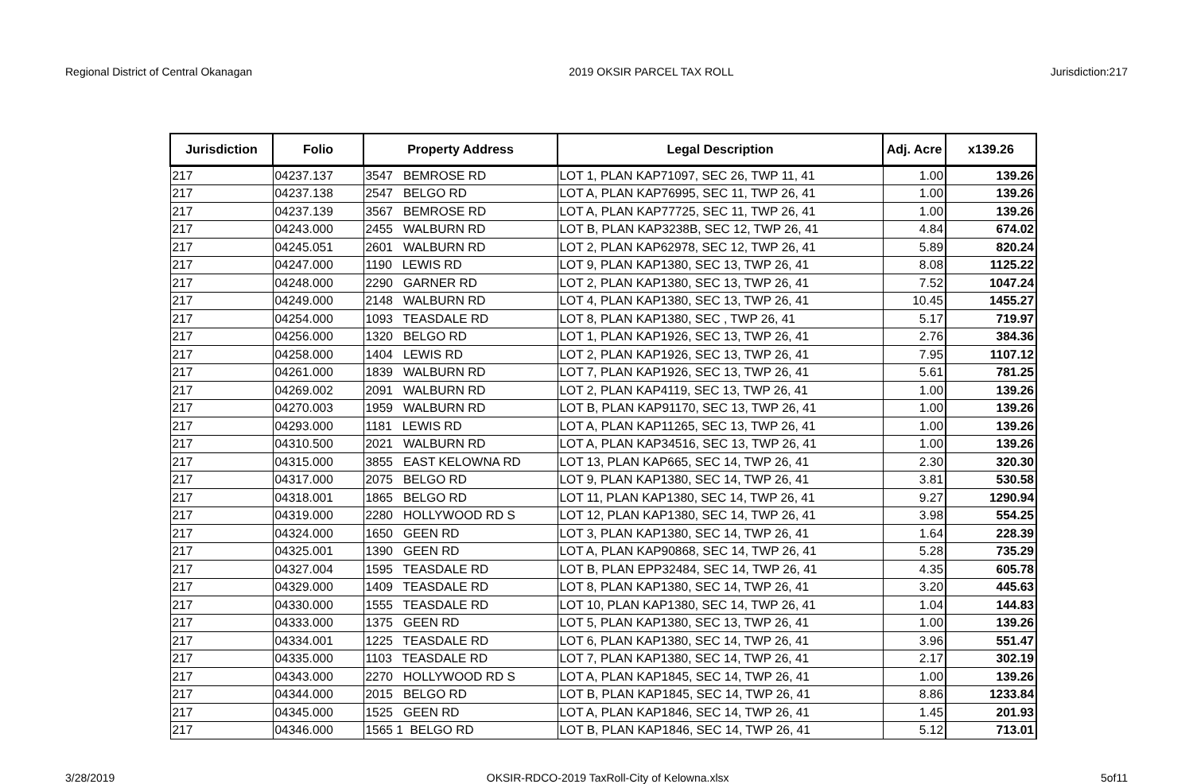Regional District of Central Okanagan 2019 OKSIR PARCEL TAX ROLL Jurisdiction:217
| Jurisdiction | Folio | Property Address | Legal Description | Adj. Acre | x139.26 |
| --- | --- | --- | --- | --- | --- |
| 217 | 04237.137 | 3547 BEMROSE RD | LOT 1, PLAN KAP71097, SEC 26, TWP 11, 41 | 1.00 | 139.26 |
| 217 | 04237.138 | 2547 BELGO RD | LOT A, PLAN KAP76995, SEC 11, TWP 26, 41 | 1.00 | 139.26 |
| 217 | 04237.139 | 3567 BEMROSE RD | LOT A, PLAN KAP77725, SEC 11, TWP 26, 41 | 1.00 | 139.26 |
| 217 | 04243.000 | 2455 WALBURN RD | LOT B, PLAN KAP3238B, SEC 12, TWP 26, 41 | 4.84 | 674.02 |
| 217 | 04245.051 | 2601 WALBURN RD | LOT 2, PLAN KAP62978, SEC 12, TWP 26, 41 | 5.89 | 820.24 |
| 217 | 04247.000 | 1190 LEWIS RD | LOT 9, PLAN KAP1380, SEC 13, TWP 26, 41 | 8.08 | 1125.22 |
| 217 | 04248.000 | 2290 GARNER RD | LOT 2, PLAN KAP1380, SEC 13, TWP 26, 41 | 7.52 | 1047.24 |
| 217 | 04249.000 | 2148 WALBURN RD | LOT 4, PLAN KAP1380, SEC 13, TWP 26, 41 | 10.45 | 1455.27 |
| 217 | 04254.000 | 1093 TEASDALE RD | LOT 8, PLAN KAP1380, SEC , TWP 26, 41 | 5.17 | 719.97 |
| 217 | 04256.000 | 1320 BELGO RD | LOT 1, PLAN KAP1926, SEC 13, TWP 26, 41 | 2.76 | 384.36 |
| 217 | 04258.000 | 1404 LEWIS RD | LOT 2, PLAN KAP1926, SEC 13, TWP 26, 41 | 7.95 | 1107.12 |
| 217 | 04261.000 | 1839 WALBURN RD | LOT 7, PLAN KAP1926, SEC 13, TWP 26, 41 | 5.61 | 781.25 |
| 217 | 04269.002 | 2091 WALBURN RD | LOT 2, PLAN KAP4119, SEC 13, TWP 26, 41 | 1.00 | 139.26 |
| 217 | 04270.003 | 1959 WALBURN RD | LOT B, PLAN KAP91170, SEC 13, TWP 26, 41 | 1.00 | 139.26 |
| 217 | 04293.000 | 1181 LEWIS RD | LOT A, PLAN KAP11265, SEC 13, TWP 26, 41 | 1.00 | 139.26 |
| 217 | 04310.500 | 2021 WALBURN RD | LOT A, PLAN KAP34516, SEC 13, TWP 26, 41 | 1.00 | 139.26 |
| 217 | 04315.000 | 3855 EAST KELOWNA RD | LOT 13, PLAN KAP665, SEC 14, TWP 26, 41 | 2.30 | 320.30 |
| 217 | 04317.000 | 2075 BELGO RD | LOT 9, PLAN KAP1380, SEC 14, TWP 26, 41 | 3.81 | 530.58 |
| 217 | 04318.001 | 1865 BELGO RD | LOT 11, PLAN KAP1380, SEC 14, TWP 26, 41 | 9.27 | 1290.94 |
| 217 | 04319.000 | 2280 HOLLYWOOD RD S | LOT 12, PLAN KAP1380, SEC 14, TWP 26, 41 | 3.98 | 554.25 |
| 217 | 04324.000 | 1650 GEEN RD | LOT 3, PLAN KAP1380, SEC 14, TWP 26, 41 | 1.64 | 228.39 |
| 217 | 04325.001 | 1390 GEEN RD | LOT A, PLAN KAP90868, SEC 14, TWP 26, 41 | 5.28 | 735.29 |
| 217 | 04327.004 | 1595 TEASDALE RD | LOT B, PLAN EPP32484, SEC 14, TWP 26, 41 | 4.35 | 605.78 |
| 217 | 04329.000 | 1409 TEASDALE RD | LOT 8, PLAN KAP1380, SEC 14, TWP 26, 41 | 3.20 | 445.63 |
| 217 | 04330.000 | 1555 TEASDALE RD | LOT 10, PLAN KAP1380, SEC 14, TWP 26, 41 | 1.04 | 144.83 |
| 217 | 04333.000 | 1375 GEEN RD | LOT 5, PLAN KAP1380, SEC 13, TWP 26, 41 | 1.00 | 139.26 |
| 217 | 04334.001 | 1225 TEASDALE RD | LOT 6, PLAN KAP1380, SEC 14, TWP 26, 41 | 3.96 | 551.47 |
| 217 | 04335.000 | 1103 TEASDALE RD | LOT 7, PLAN KAP1380, SEC 14, TWP 26, 41 | 2.17 | 302.19 |
| 217 | 04343.000 | 2270 HOLLYWOOD RD S | LOT A, PLAN KAP1845, SEC 14, TWP 26, 41 | 1.00 | 139.26 |
| 217 | 04344.000 | 2015 BELGO RD | LOT B, PLAN KAP1845, SEC 14, TWP 26, 41 | 8.86 | 1233.84 |
| 217 | 04345.000 | 1525 GEEN RD | LOT A, PLAN KAP1846, SEC 14, TWP 26, 41 | 1.45 | 201.93 |
| 217 | 04346.000 | 1565 1 BELGO RD | LOT B, PLAN KAP1846, SEC 14, TWP 26, 41 | 5.12 | 713.01 |
3/28/2019 OKSIR-RDCO-2019 TaxRoll-City of Kelowna.xlsx 5of11